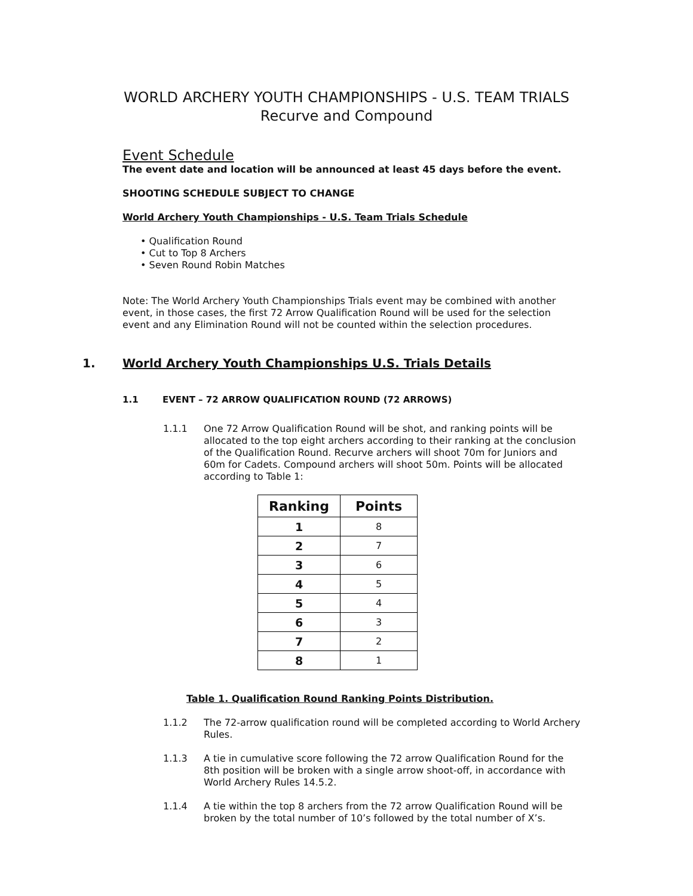WORLD ARCHERY YOUTH CHAMPIONSHIPS - U.S. TEAM TRIALS
Recurve and Compound
Event Schedule
The event date and location will be announced at least 45 days before the event.
SHOOTING SCHEDULE SUBJECT TO CHANGE
World Archery Youth Championships - U.S. Team Trials Schedule
• Qualification Round
• Cut to Top 8 Archers
• Seven Round Robin Matches
Note: The World Archery Youth Championships Trials event may be combined with another event, in those cases, the first 72 Arrow Qualification Round will be used for the selection event and any Elimination Round will not be counted within the selection procedures.
1. World Archery Youth Championships U.S. Trials Details
1.1 EVENT – 72 ARROW QUALIFICATION ROUND (72 ARROWS)
1.1.1
One 72 Arrow Qualification Round will be shot, and ranking points will be allocated to the top eight archers according to their ranking at the conclusion of the Qualification Round. Recurve archers will shoot 70m for Juniors and 60m for Cadets. Compound archers will shoot 50m. Points will be allocated according to Table 1:
| Ranking | Points |
| --- | --- |
| 1 | 8 |
| 2 | 7 |
| 3 | 6 |
| 4 | 5 |
| 5 | 4 |
| 6 | 3 |
| 7 | 2 |
| 8 | 1 |
Table 1. Qualification Round Ranking Points Distribution.
1.1.2
The 72-arrow qualification round will be completed according to World Archery Rules.
1.1.3
A tie in cumulative score following the 72 arrow Qualification Round for the 8th position will be broken with a single arrow shoot-off, in accordance with World Archery Rules 14.5.2.
1.1.4
A tie within the top 8 archers from the 72 arrow Qualification Round will be broken by the total number of 10’s followed by the total number of X’s.